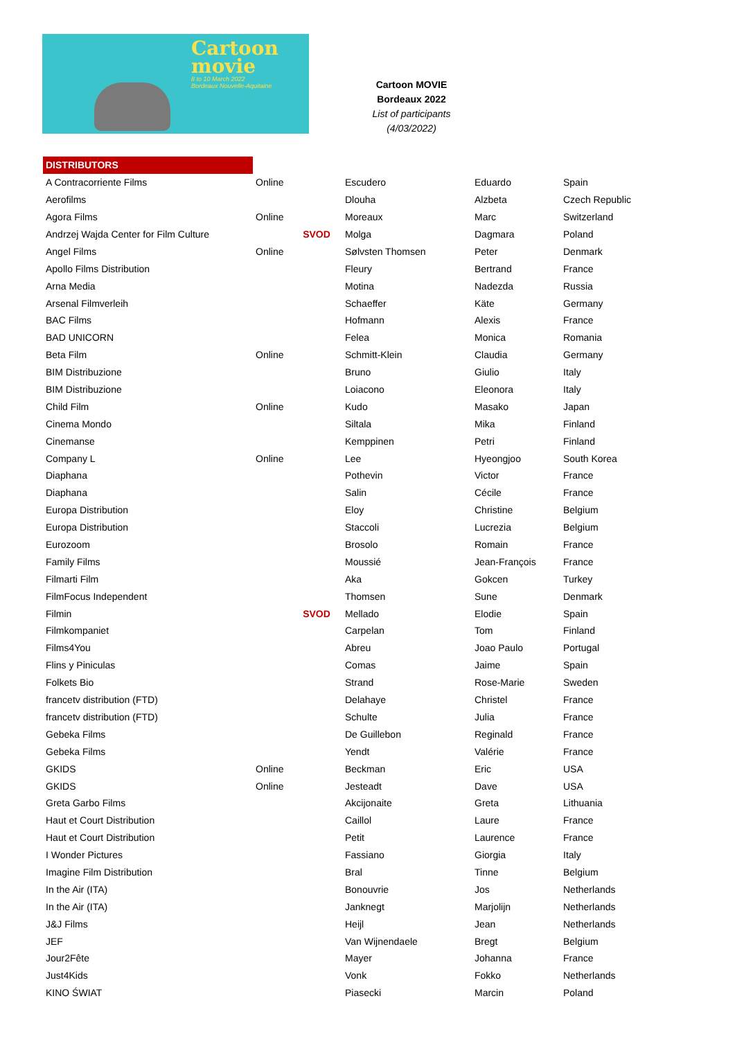Cartoon
movie
8 to 10 March 2022
Bordeaux Nouvelle-Aquitaine
Cartoon MOVIE
Bordeaux 2022
List of participants
(4/03/2022)
| DISTRIBUTORS | | | | | |
| A Contracorriente Films | Online | | Escudero | Eduardo | Spain |
| Aerofilms | | | Dlouha | Alzbeta | Czech Republic |
| Agora Films | Online | | Moreaux | Marc | Switzerland |
| Andrzej Wajda Center for Film Culture | | SVOD | Molga | Dagmara | Poland |
| Angel Films | Online | | Sølvsten Thomsen | Peter | Denmark |
| Apollo Films Distribution | | | Fleury | Bertrand | France |
| Arna Media | | | Motina | Nadezda | Russia |
| Arsenal Filmverleih | | | Schaeffer | Käte | Germany |
| BAC Films | | | Hofmann | Alexis | France |
| BAD UNICORN | | | Felea | Monica | Romania |
| Beta Film | Online | | Schmitt-Klein | Claudia | Germany |
| BIM Distribuzione | | | Bruno | Giulio | Italy |
| BIM Distribuzione | | | Loiacono | Eleonora | Italy |
| Child Film | Online | | Kudo | Masako | Japan |
| Cinema Mondo | | | Siltala | Mika | Finland |
| Cinemanse | | | Kemppinen | Petri | Finland |
| Company L | Online | | Lee | Hyeongjoo | South Korea |
| Diaphana | | | Pothevin | Victor | France |
| Diaphana | | | Salin | Cécile | France |
| Europa Distribution | | | Eloy | Christine | Belgium |
| Europa Distribution | | | Staccoli | Lucrezia | Belgium |
| Eurozoom | | | Brosolo | Romain | France |
| Family Films | | | Moussié | Jean-François | France |
| Filmarti Film | | | Aka | Gokcen | Turkey |
| FilmFocus Independent | | | Thomsen | Sune | Denmark |
| Filmin | | SVOD | Mellado | Elodie | Spain |
| Filmkompaniet | | | Carpelan | Tom | Finland |
| Films4You | | | Abreu | Joao Paulo | Portugal |
| Flins y Piniculas | | | Comas | Jaime | Spain |
| Folkets Bio | | | Strand | Rose-Marie | Sweden |
| francetv distribution (FTD) | | | Delahaye | Christel | France |
| francetv distribution (FTD) | | | Schulte | Julia | France |
| Gebeka Films | | | De Guillebon | Reginald | France |
| Gebeka Films | | | Yendt | Valérie | France |
| GKIDS | Online | | Beckman | Eric | USA |
| GKIDS | Online | | Jesteadt | Dave | USA |
| Greta Garbo Films | | | Akcijonaite | Greta | Lithuania |
| Haut et Court Distribution | | | Caillol | Laure | France |
| Haut et Court Distribution | | | Petit | Laurence | France |
| I Wonder Pictures | | | Fassiano | Giorgia | Italy |
| Imagine Film Distribution | | | Bral | Tinne | Belgium |
| In the Air (ITA) | | | Bonouvrie | Jos | Netherlands |
| In the Air (ITA) | | | Janknegt | Marjolijn | Netherlands |
| J&J Films | | | Heijl | Jean | Netherlands |
| JEF | | | Van Wijnendaele | Bregt | Belgium |
| Jour2Fête | | | Mayer | Johanna | France |
| Just4Kids | | | Vonk | Fokko | Netherlands |
| KINO ŚWIAT | | | Piasecki | Marcin | Poland |